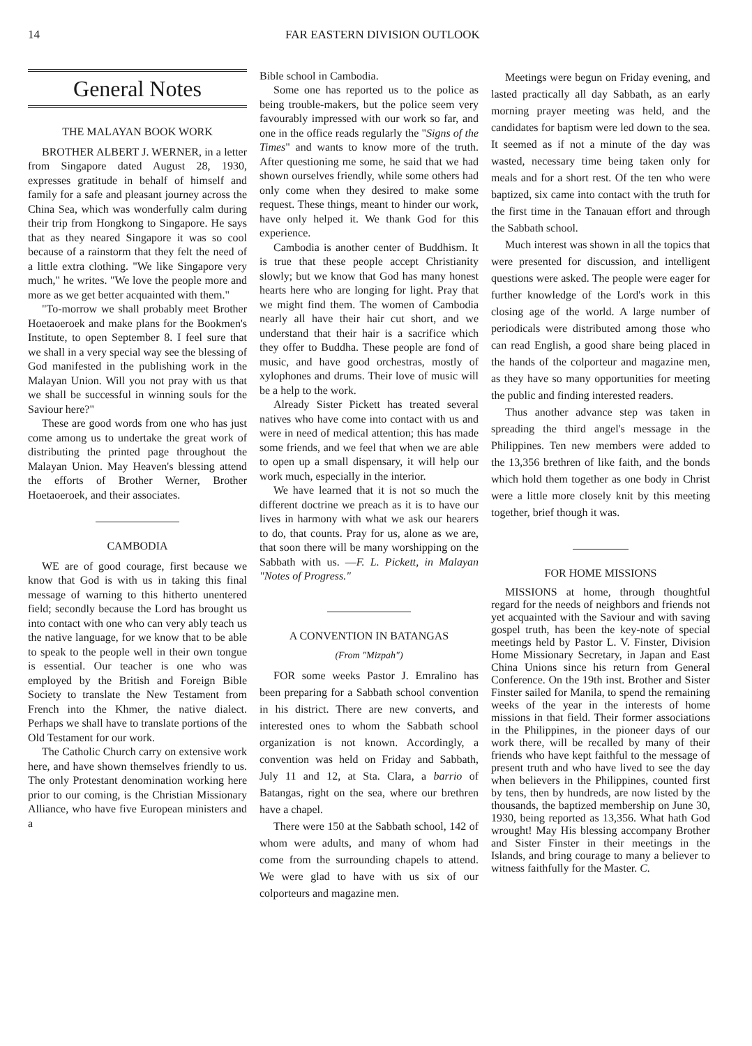14 FAR EASTERN DIVISION OUTLOOK
General Notes
THE MALAYAN BOOK WORK
BROTHER ALBERT J. WERNER, in a letter from Singapore dated August 28, 1930, expresses gratitude in behalf of himself and family for a safe and pleasant journey across the China Sea, which was wonderfully calm during their trip from Hongkong to Singapore. He says that as they neared Singapore it was so cool because of a rainstorm that they felt the need of a little extra clothing. "We like Singapore very much," he writes. "We love the people more and more as we get better acquainted with them."
"To-morrow we shall probably meet Brother Hoetaoeroek and make plans for the Bookmen's Institute, to open September 8. I feel sure that we shall in a very special way see the blessing of God manifested in the publishing work in the Malayan Union. Will you not pray with us that we shall be successful in winning souls for the Saviour here?"
These are good words from one who has just come among us to undertake the great work of distributing the printed page throughout the Malayan Union. May Heaven's blessing attend the efforts of Brother Werner, Brother Hoetaoeroek, and their associates.
CAMBODIA
WE are of good courage, first because we know that God is with us in taking this final message of warning to this hitherto unentered field; secondly because the Lord has brought us into contact with one who can very ably teach us the native language, for we know that to be able to speak to the people well in their own tongue is essential. Our teacher is one who was employed by the British and Foreign Bible Society to translate the New Testament from French into the Khmer, the native dialect. Perhaps we shall have to translate portions of the Old Testament for our work.
The Catholic Church carry on extensive work here, and have shown themselves friendly to us. The only Protestant denomination working here prior to our coming, is the Christian Missionary Alliance, who have five European ministers and a
Bible school in Cambodia.
Some one has reported us to the police as being trouble-makers, but the police seem very favourably impressed with our work so far, and one in the office reads regularly the "Signs of the Times" and wants to know more of the truth. After questioning me some, he said that we had shown ourselves friendly, while some others had only come when they desired to make some request. These things, meant to hinder our work, have only helped it. We thank God for this experience.
Cambodia is another center of Buddhism. It is true that these people accept Christianity slowly; but we know that God has many honest hearts here who are longing for light. Pray that we might find them. The women of Cambodia nearly all have their hair cut short, and we understand that their hair is a sacrifice which they offer to Buddha. These people are fond of music, and have good orchestras, mostly of xylophones and drums. Their love of music will be a help to the work.
Already Sister Pickett has treated several natives who have come into contact with us and were in need of medical attention; this has made some friends, and we feel that when we are able to open up a small dispensary, it will help our work much, especially in the interior.
We have learned that it is not so much the different doctrine we preach as it is to have our lives in harmony with what we ask our hearers to do, that counts. Pray for us, alone as we are, that soon there will be many worshipping on the Sabbath with us. —F. L. Pickett, in Malayan "Notes of Progress."
A CONVENTION IN BATANGAS
(From "Mizpah")
FOR some weeks Pastor J. Emralino has been preparing for a Sabbath school convention in his district. There are new converts, and interested ones to whom the Sabbath school organization is not known. Accordingly, a convention was held on Friday and Sabbath, July 11 and 12, at Sta. Clara, a barrio of Batangas, right on the sea, where our brethren have a chapel.
There were 150 at the Sabbath school, 142 of whom were adults, and many of whom had come from the surrounding chapels to attend. We were glad to have with us six of our colporteurs and magazine men.
Meetings were begun on Friday evening, and lasted practically all day Sabbath, as an early morning prayer meeting was held, and the candidates for baptism were led down to the sea. It seemed as if not a minute of the day was wasted, necessary time being taken only for meals and for a short rest. Of the ten who were baptized, six came into contact with the truth for the first time in the Tanauan effort and through the Sabbath school.
Much interest was shown in all the topics that were presented for discussion, and intelligent questions were asked. The people were eager for further knowledge of the Lord's work in this closing age of the world. A large number of periodicals were distributed among those who can read English, a good share being placed in the hands of the colporteur and magazine men, as they have so many opportunities for meeting the public and finding interested readers.
Thus another advance step was taken in spreading the third angel's message in the Philippines. Ten new members were added to the 13,356 brethren of like faith, and the bonds which hold them together as one body in Christ were a little more closely knit by this meeting together, brief though it was.
FOR HOME MISSIONS
MISSIONS at home, through thoughtful regard for the needs of neighbors and friends not yet acquainted with the Saviour and with saving gospel truth, has been the key-note of special meetings held by Pastor L. V. Finster, Division Home Missionary Secretary, in Japan and East China Unions since his return from General Conference. On the 19th inst. Brother and Sister Finster sailed for Manila, to spend the remaining weeks of the year in the interests of home missions in that field. Their former associations in the Philippines, in the pioneer days of our work there, will be recalled by many of their friends who have kept faithful to the message of present truth and who have lived to see the day when believers in the Philippines, counted first by tens, then by hundreds, are now listed by the thousands, the baptized membership on June 30, 1930, being reported as 13,356. What hath God wrought! May His blessing accompany Brother and Sister Finster in their meetings in the Islands, and bring courage to many a believer to witness faithfully for the Master. C.